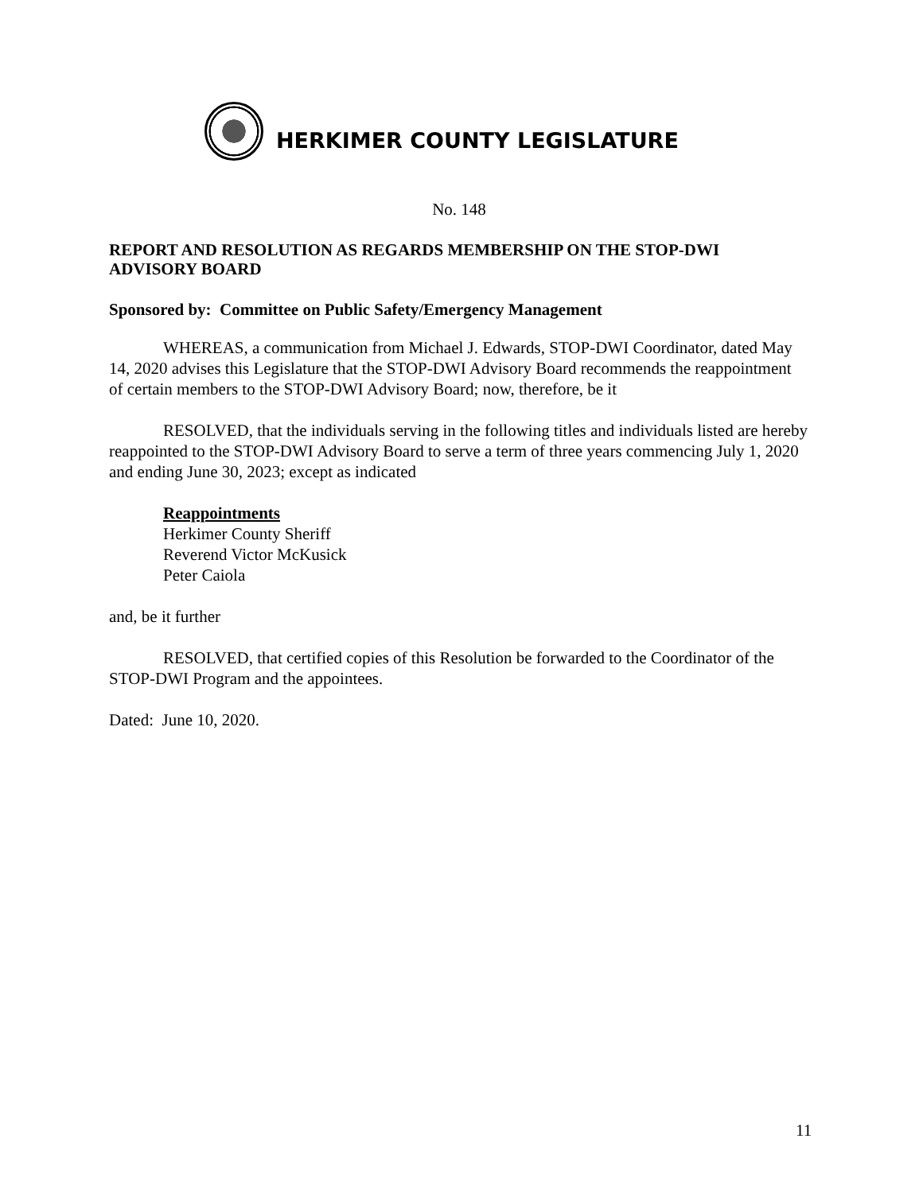HERKIMER COUNTY LEGISLATURE
No. 148
REPORT AND RESOLUTION AS REGARDS MEMBERSHIP ON THE STOP-DWI ADVISORY BOARD
Sponsored by: Committee on Public Safety/Emergency Management
WHEREAS, a communication from Michael J. Edwards, STOP-DWI Coordinator, dated May 14, 2020 advises this Legislature that the STOP-DWI Advisory Board recommends the reappointment of certain members to the STOP-DWI Advisory Board; now, therefore, be it
RESOLVED, that the individuals serving in the following titles and individuals listed are hereby reappointed to the STOP-DWI Advisory Board to serve a term of three years commencing July 1, 2020 and ending June 30, 2023; except as indicated
Reappointments
Herkimer County Sheriff
Reverend Victor McKusick
Peter Caiola
and, be it further
RESOLVED, that certified copies of this Resolution be forwarded to the Coordinator of the STOP-DWI Program and the appointees.
Dated: June 10, 2020.
11